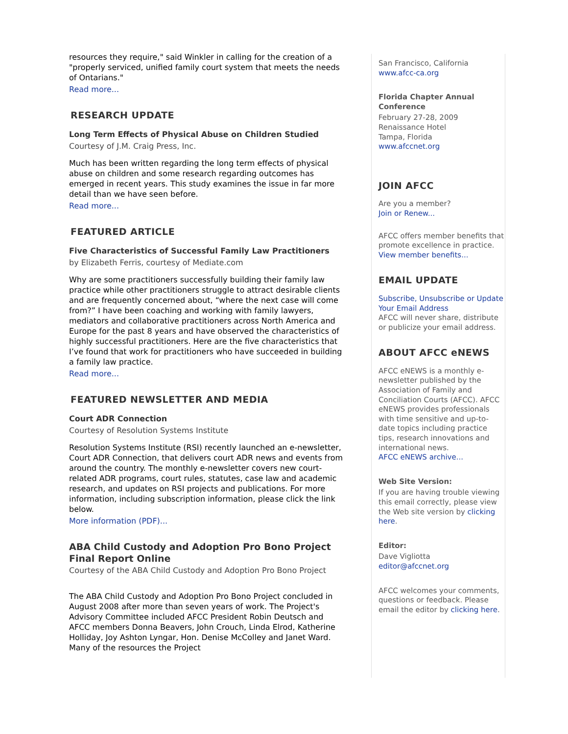resources they require," said Winkler in calling for the creation of a "properly serviced, unified family court system that meets the needs of Ontarians."
Read more...
RESEARCH UPDATE
Long Term Effects of Physical Abuse on Children Studied
Courtesy of J.M. Craig Press, Inc.
Much has been written regarding the long term effects of physical abuse on children and some research regarding outcomes has emerged in recent years. This study examines the issue in far more detail than we have seen before.
Read more...
FEATURED ARTICLE
Five Characteristics of Successful Family Law Practitioners
by Elizabeth Ferris, courtesy of Mediate.com
Why are some practitioners successfully building their family law practice while other practitioners struggle to attract desirable clients and are frequently concerned about, “where the next case will come from?” I have been coaching and working with family lawyers, mediators and collaborative practitioners across North America and Europe for the past 8 years and have observed the characteristics of highly successful practitioners. Here are the five characteristics that I’ve found that work for practitioners who have succeeded in building a family law practice.
Read more...
FEATURED NEWSLETTER AND MEDIA
Court ADR Connection
Courtesy of Resolution Systems Institute
Resolution Systems Institute (RSI) recently launched an e-newsletter, Court ADR Connection, that delivers court ADR news and events from around the country. The monthly e-newsletter covers new court-related ADR programs, court rules, statutes, case law and academic research, and updates on RSI projects and publications. For more information, including subscription information, please click the link below.
More information (PDF)...
ABA Child Custody and Adoption Pro Bono Project Final Report Online
Courtesy of the ABA Child Custody and Adoption Pro Bono Project
The ABA Child Custody and Adoption Pro Bono Project concluded in August 2008 after more than seven years of work. The Project's Advisory Committee included AFCC President Robin Deutsch and AFCC members Donna Beavers, John Crouch, Linda Elrod, Katherine Holliday, Joy Ashton Lyngar, Hon. Denise McColley and Janet Ward. Many of the resources the Project
San Francisco, California
www.afcc-ca.org
Florida Chapter Annual Conference
February 27-28, 2009
Renaissance Hotel
Tampa, Florida
www.afccnet.org
JOIN AFCC
Are you a member?
Join or Renew...
AFCC offers member benefits that promote excellence in practice.
View member benefits...
EMAIL UPDATE
Subscribe, Unsubscribe or Update Your Email Address
AFCC will never share, distribute or publicize your email address.
ABOUT AFCC eNEWS
AFCC eNEWS is a monthly e-newsletter published by the Association of Family and Conciliation Courts (AFCC). AFCC eNEWS provides professionals with time sensitive and up-to-date topics including practice tips, research innovations and international news.
AFCC eNEWS archive...
Web Site Version:
If you are having trouble viewing this email correctly, please view the Web site version by clicking here.
Editor:
Dave Vigliotta
editor@afccnet.org
AFCC welcomes your comments, questions or feedback. Please email the editor by clicking here.